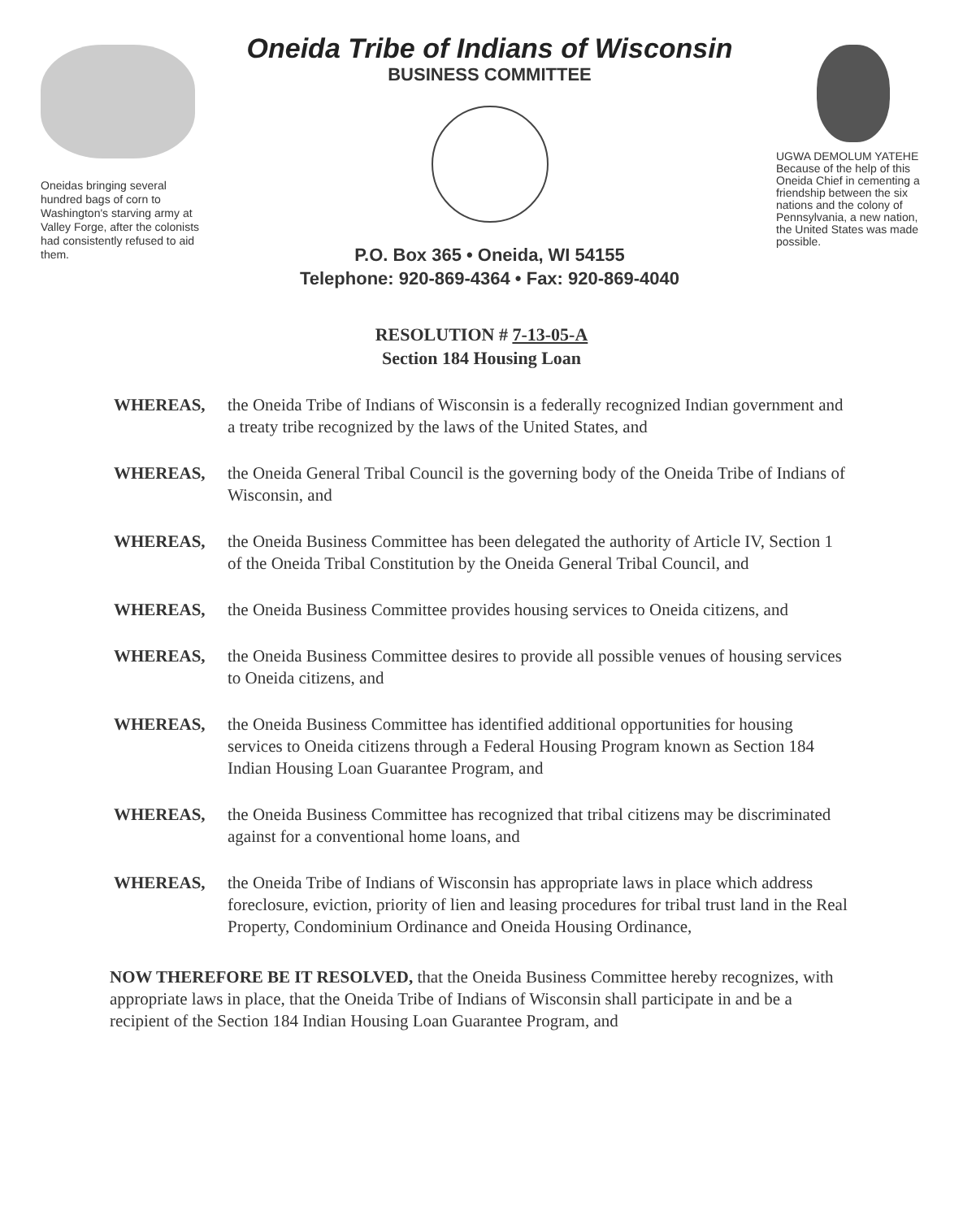Oneidas bringing several hundred bags of corn to Washington's starving army at Valley Forge, after the colonists had consistently refused to aid them.
Oneida Tribe of Indians of Wisconsin
BUSINESS COMMITTEE
P.O. Box 365 • Oneida, WI 54155
Telephone: 920-869-4364 • Fax: 920-869-4040
UGWA DEMOLUM YATEHE
Because of the help of this Oneida Chief in cementing a friendship between the six nations and the colony of Pennsylvania, a new nation, the United States was made possible.
RESOLUTION # 7-13-05-A
Section 184 Housing Loan
WHEREAS, the Oneida Tribe of Indians of Wisconsin is a federally recognized Indian government and a treaty tribe recognized by the laws of the United States, and
WHEREAS, the Oneida General Tribal Council is the governing body of the Oneida Tribe of Indians of Wisconsin, and
WHEREAS, the Oneida Business Committee has been delegated the authority of Article IV, Section 1 of the Oneida Tribal Constitution by the Oneida General Tribal Council, and
WHEREAS, the Oneida Business Committee provides housing services to Oneida citizens, and
WHEREAS, the Oneida Business Committee desires to provide all possible venues of housing services to Oneida citizens, and
WHEREAS, the Oneida Business Committee has identified additional opportunities for housing services to Oneida citizens through a Federal Housing Program known as Section 184 Indian Housing Loan Guarantee Program, and
WHEREAS, the Oneida Business Committee has recognized that tribal citizens may be discriminated against for a conventional home loans, and
WHEREAS, the Oneida Tribe of Indians of Wisconsin has appropriate laws in place which address foreclosure, eviction, priority of lien and leasing procedures for tribal trust land in the Real Property, Condominium Ordinance and Oneida Housing Ordinance,
NOW THEREFORE BE IT RESOLVED, that the Oneida Business Committee hereby recognizes, with appropriate laws in place, that the Oneida Tribe of Indians of Wisconsin shall participate in and be a recipient of the Section 184 Indian Housing Loan Guarantee Program, and